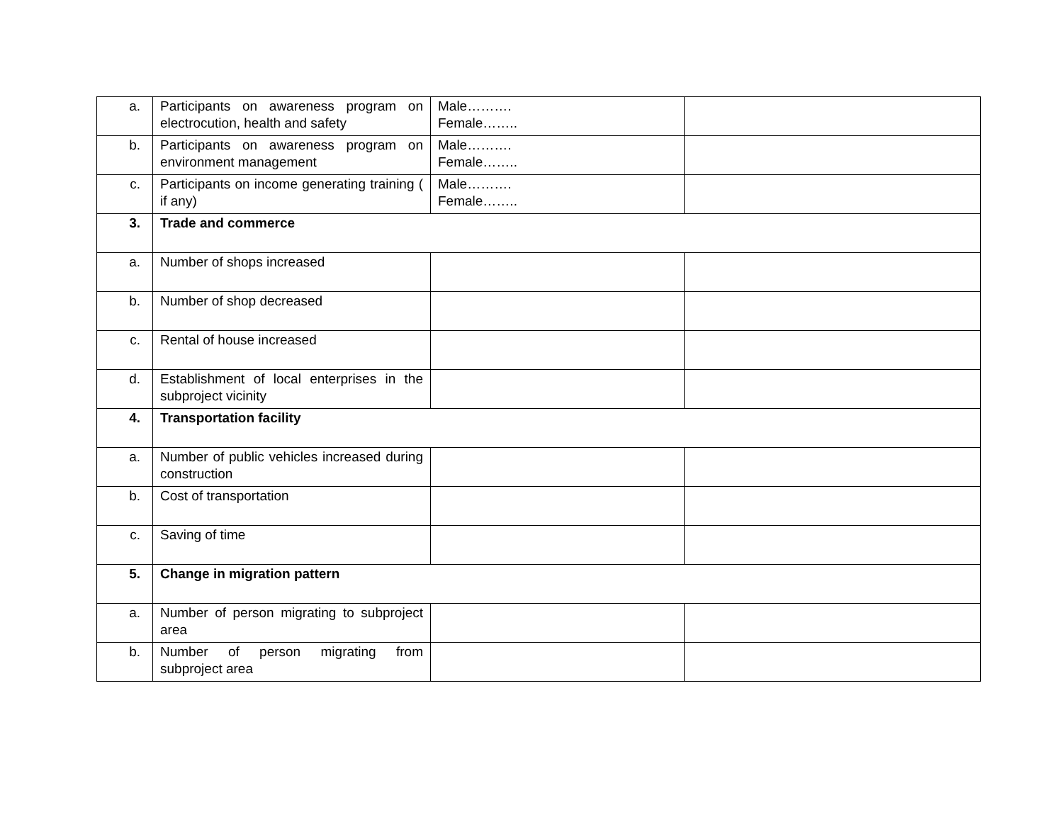| a. | Participants on awareness program on electrocution, health and safety | Male………. Female…….. | |
| b. | Participants on awareness program on environment management | Male………. Female…….. | |
| c. | Participants on income generating training ( if any) | Male………. Female…….. | |
| 3. | Trade and commerce | | |
| a. | Number of shops increased | | |
| b. | Number of shop decreased | | |
| c. | Rental of house increased | | |
| d. | Establishment of local enterprises in the subproject vicinity | | |
| 4. | Transportation facility | | |
| a. | Number of public vehicles increased during construction | | |
| b. | Cost of transportation | | |
| c. | Saving of time | | |
| 5. | Change in migration pattern | | |
| a. | Number of person migrating to subproject area | | |
| b. | Number of person migrating from subproject area | | |